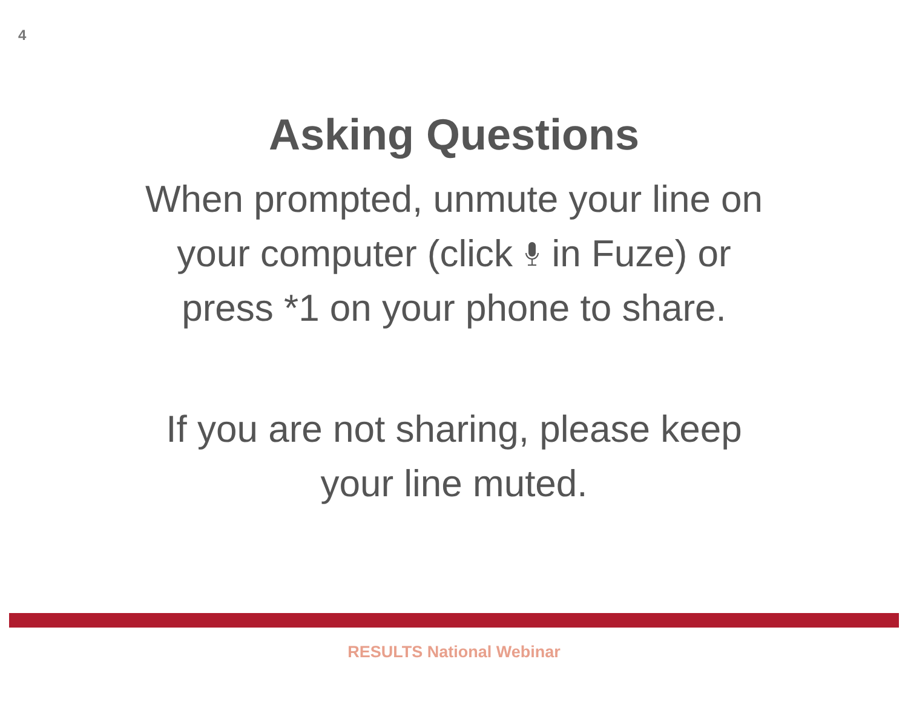4
Asking Questions
When prompted, unmute your line on
your computer (click in Fuze) or
press *1 on your phone to share.
If you are not sharing, please keep
your line muted.
RESULTS National Webinar